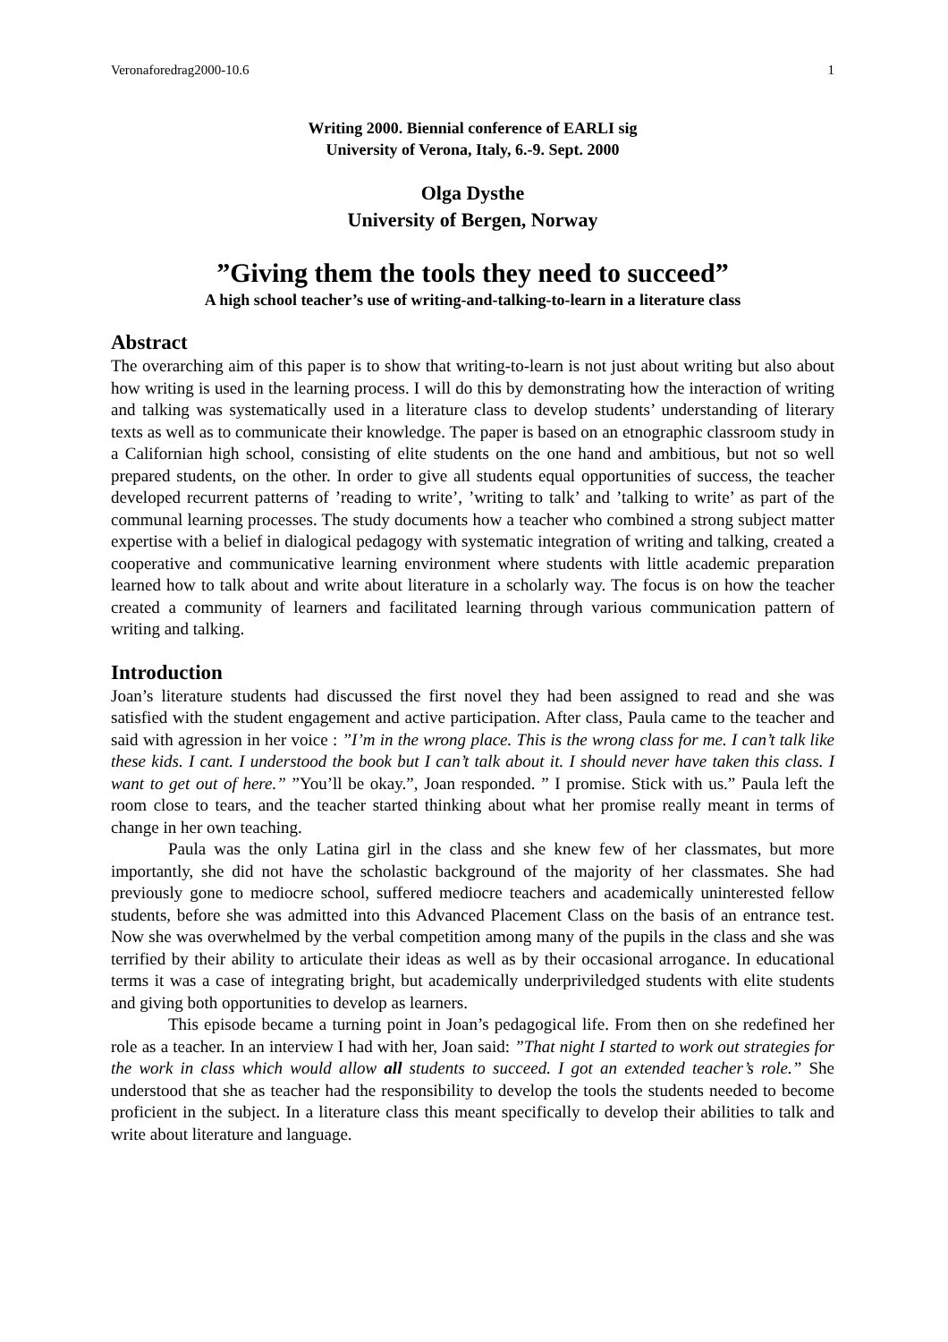Veronaforedrag2000-10.6 1
Writing 2000. Biennial conference of EARLI sig
University of Verona, Italy, 6.-9. Sept. 2000
Olga Dysthe
University of Bergen, Norway
”Giving them the tools they need to succeed”
A high school teacher’s use of writing-and-talking-to-learn in a literature class
Abstract
The overarching aim of this paper is to show that writing-to-learn is not just about writing but also about how writing is used in the learning process. I will do this by demonstrating how the interaction of writing and talking was systematically used in a literature class to develop students’ understanding of literary texts as well as to communicate their knowledge. The paper is based on an etnographic classroom study in a Californian high school, consisting of elite students on the one hand and ambitious, but not so well prepared students, on the other. In order to give all students equal opportunities of success, the teacher developed recurrent patterns of ’reading to write’, ’writing to talk’ and ’talking to write’ as part of the communal learning processes. The study documents how a teacher who combined a strong subject matter expertise with a belief in dialogical pedagogy with systematic integration of writing and talking, created a cooperative and communicative learning environment where students with little academic preparation learned how to talk about and write about literature in a scholarly way. The focus is on how the teacher created a community of learners and facilitated learning through various communication pattern of writing and talking.
Introduction
Joan’s literature students had discussed the first novel they had been assigned to read and she was satisfied with the student engagement and active participation. After class, Paula came to the teacher and said with agression in her voice : ”I’m in the wrong place. This is the wrong class for me. I can’t talk like these kids. I cant. I understood the book but I can’t talk about it. I should never have taken this class. I want to get out of here.” ”You’ll be okay.”, Joan responded. ” I promise. Stick with us.” Paula left the room close to tears, and the teacher started thinking about what her promise really meant in terms of change in her own teaching.
Paula was the only Latina girl in the class and she knew few of her classmates, but more importantly, she did not have the scholastic background of the majority of her classmates. She had previously gone to mediocre school, suffered mediocre teachers and academically uninterested fellow students, before she was admitted into this Advanced Placement Class on the basis of an entrance test. Now she was overwhelmed by the verbal competition among many of the pupils in the class and she was terrified by their ability to articulate their ideas as well as by their occasional arrogance. In educational terms it was a case of integrating bright, but academically underpriviledged students with elite students and giving both opportunities to develop as learners.
This episode became a turning point in Joan’s pedagogical life. From then on she redefined her role as a teacher. In an interview I had with her, Joan said: ”That night I started to work out strategies for the work in class which would allow all students to succeed. I got an extended teacher’s role.” She understood that she as teacher had the responsibility to develop the tools the students needed to become proficient in the subject. In a literature class this meant specifically to develop their abilities to talk and write about literature and language.